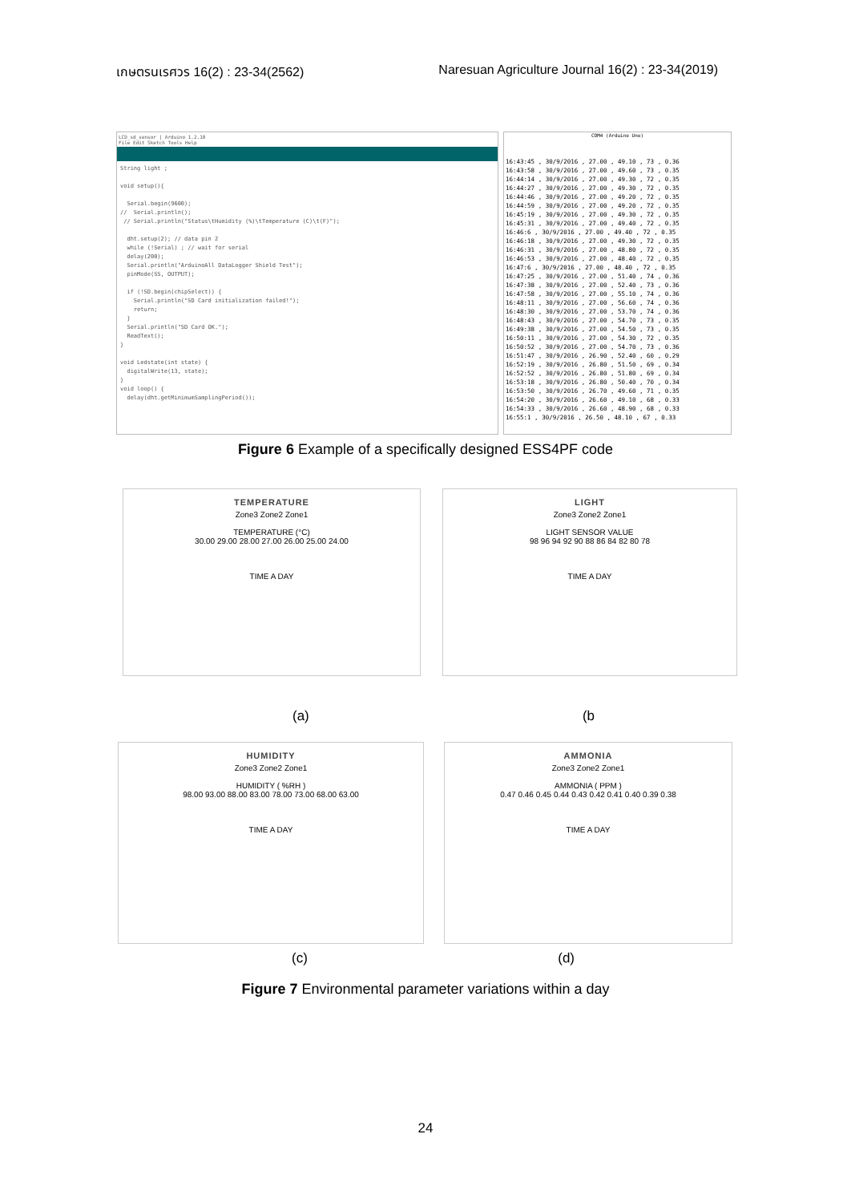เกษตรนเรศวร 16(2) : 23-34(2562) Naresuan Agriculture Journal 16(2) : 23-34(2019)
LCD_sd_sensor | Arduino 1.2.10
File Edit Sketch Tools Help
String light ;

void setup(){

  Serial.begin(9600);
//  Serial.println();
 // Serial.println("Status\tHumidity (%)\tTemperature (C)\t(F)");

  dht.setup(2); // data pin 2
  while (!Serial) ; // wait for serial
  delay(200);
  Serial.println("ArduinoAll DataLogger Shield Test");
  pinMode(SS, OUTPUT);

  if (!SD.begin(chipSelect)) {
    Serial.println("SD Card initialization failed!");
    return;
  }
  Serial.println("SD Card OK.");
  ReadText();
}

void Ledstate(int state) {
  digitalWrite(13, state);
}
void loop() {
  delay(dht.getMinimumSamplingPeriod());
COM4 (Arduino Uno)
16:43:45 , 30/9/2016 , 27.00 , 49.10 , 73 , 0.36
16:43:58 , 30/9/2016 , 27.00 , 49.60 , 73 , 0.35
16:44:14 , 30/9/2016 , 27.00 , 49.30 , 72 , 0.35
16:44:27 , 30/9/2016 , 27.00 , 49.30 , 72 , 0.35
16:44:46 , 30/9/2016 , 27.00 , 49.20 , 72 , 0.35
16:44:59 , 30/9/2016 , 27.00 , 49.20 , 72 , 0.35
16:45:19 , 30/9/2016 , 27.00 , 49.30 , 72 , 0.35
16:45:31 , 30/9/2016 , 27.00 , 49.40 , 72 , 0.35
16:46:6 , 30/9/2016 , 27.00 , 49.40 , 72 , 0.35
16:46:18 , 30/9/2016 , 27.00 , 49.30 , 72 , 0.35
16:46:31 , 30/9/2016 , 27.00 , 48.80 , 72 , 0.35
16:46:53 , 30/9/2016 , 27.00 , 48.40 , 72 , 0.35
16:47:6 , 30/9/2016 , 27.00 , 48.40 , 72 , 0.35
16:47:25 , 30/9/2016 , 27.00 , 51.40 , 74 , 0.36
16:47:38 , 30/9/2016 , 27.00 , 52.40 , 73 , 0.36
16:47:58 , 30/9/2016 , 27.00 , 55.10 , 74 , 0.36
16:48:11 , 30/9/2016 , 27.00 , 56.60 , 74 , 0.36
16:48:30 , 30/9/2016 , 27.00 , 53.70 , 74 , 0.36
16:48:43 , 30/9/2016 , 27.00 , 54.70 , 73 , 0.35
16:49:38 , 30/9/2016 , 27.00 , 54.50 , 73 , 0.35
16:50:11 , 30/9/2016 , 27.00 , 54.30 , 72 , 0.35
16:50:52 , 30/9/2016 , 27.00 , 54.70 , 73 , 0.36
16:51:47 , 30/9/2016 , 26.90 , 52.40 , 60 , 0.29
16:52:19 , 30/9/2016 , 26.80 , 51.50 , 69 , 0.34
16:52:52 , 30/9/2016 , 26.80 , 51.80 , 69 , 0.34
16:53:18 , 30/9/2016 , 26.80 , 50.40 , 70 , 0.34
16:53:50 , 30/9/2016 , 26.70 , 49.60 , 71 , 0.35
16:54:20 , 30/9/2016 , 26.60 , 49.10 , 68 , 0.33
16:54:33 , 30/9/2016 , 26.60 , 48.90 , 68 , 0.33
16:55:1 , 30/9/2016 , 26.50 , 48.10 , 67 , 0.33
Figure 6 Example of a specifically designed ESS4PF code
TEMPERATURE
Zone3 Zone2 Zone1
TEMPERATURE (°C)
30.00 29.00 28.00 27.00 26.00 25.00 24.00
TIME A DAY
LIGHT
Zone3 Zone2 Zone1
LIGHT SENSOR VALUE
98 96 94 92 90 88 86 84 82 80 78
TIME A DAY
(a) (b
HUMIDITY
Zone3 Zone2 Zone1
HUMIDITY ( %RH )
98.00 93.00 88.00 83.00 78.00 73.00 68.00 63.00
TIME A DAY
AMMONIA
Zone3 Zone2 Zone1
AMMONIA ( PPM )
0.47 0.46 0.45 0.44 0.43 0.42 0.41 0.40 0.39 0.38
TIME A DAY
(c) (d)
Figure 7 Environmental parameter variations within a day
24